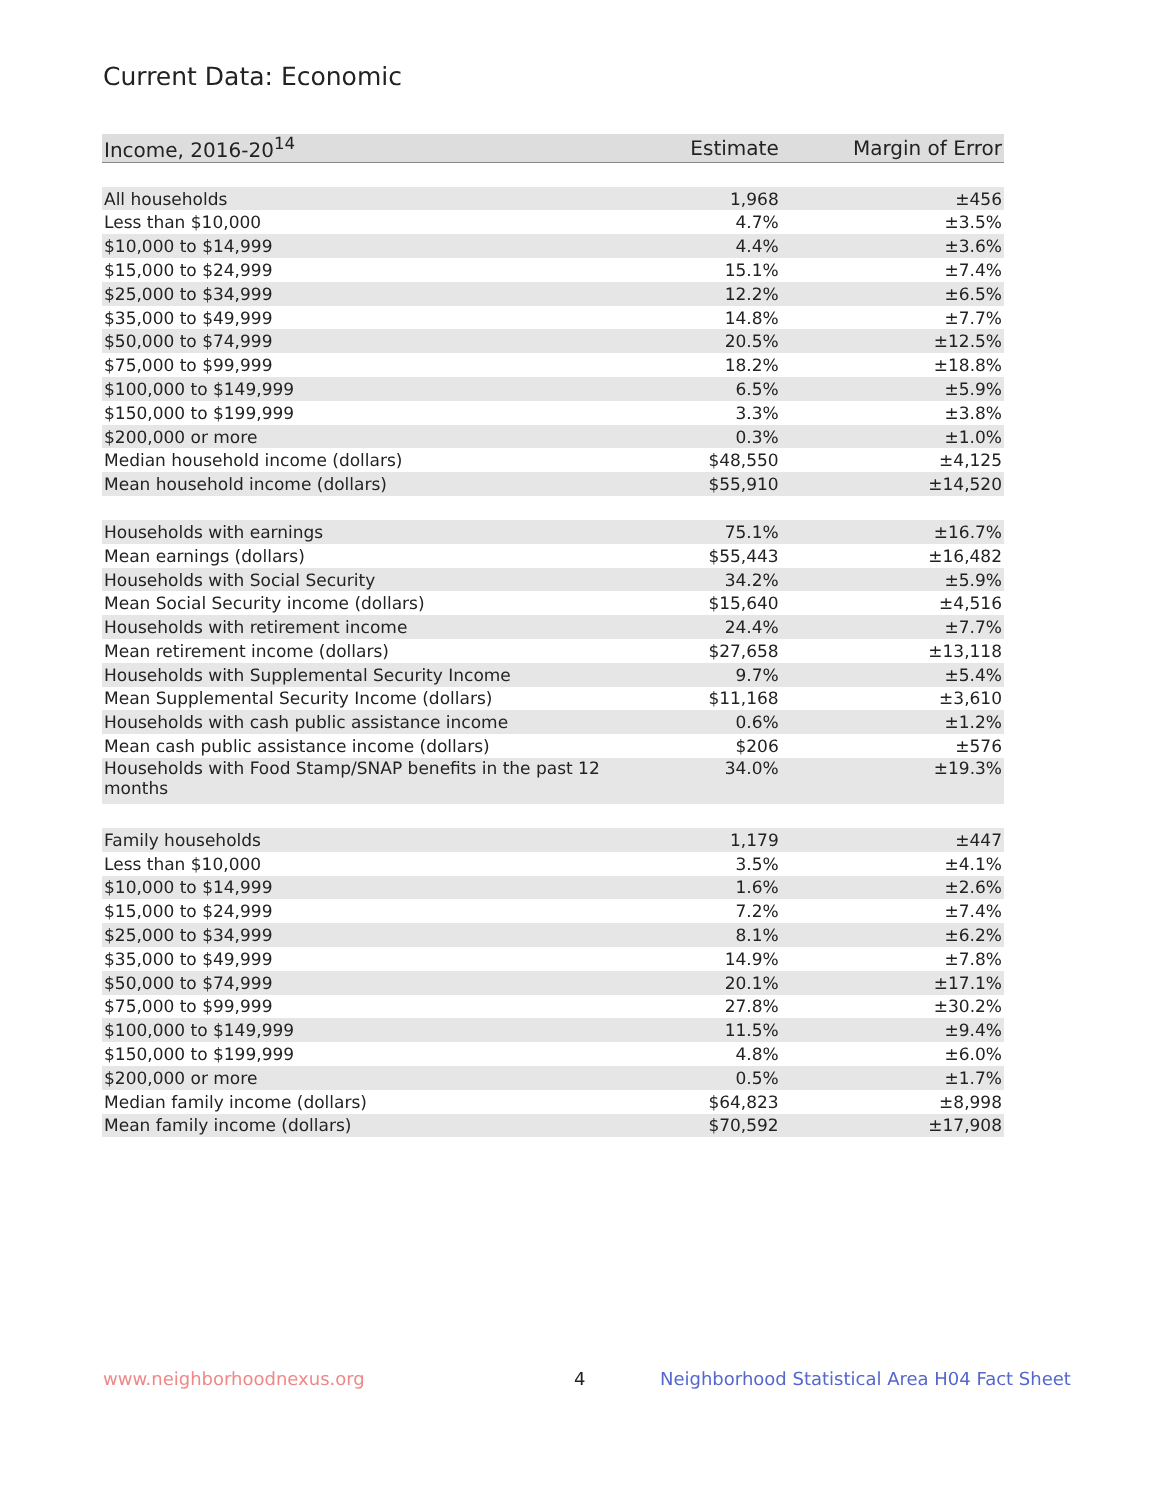Current Data: Economic
| Income, 2016-20<sup>14</sup> | Estimate | Margin of Error |
| --- | --- | --- |
| All households | 1,968 | ±456 |
| Less than $10,000 | 4.7% | ±3.5% |
| $10,000 to $14,999 | 4.4% | ±3.6% |
| $15,000 to $24,999 | 15.1% | ±7.4% |
| $25,000 to $34,999 | 12.2% | ±6.5% |
| $35,000 to $49,999 | 14.8% | ±7.7% |
| $50,000 to $74,999 | 20.5% | ±12.5% |
| $75,000 to $99,999 | 18.2% | ±18.8% |
| $100,000 to $149,999 | 6.5% | ±5.9% |
| $150,000 to $199,999 | 3.3% | ±3.8% |
| $200,000 or more | 0.3% | ±1.0% |
| Median household income (dollars) | $48,550 | ±4,125 |
| Mean household income (dollars) | $55,910 | ±14,520 |
| Households with earnings | 75.1% | ±16.7% |
| Mean earnings (dollars) | $55,443 | ±16,482 |
| Households with Social Security | 34.2% | ±5.9% |
| Mean Social Security income (dollars) | $15,640 | ±4,516 |
| Households with retirement income | 24.4% | ±7.7% |
| Mean retirement income (dollars) | $27,658 | ±13,118 |
| Households with Supplemental Security Income | 9.7% | ±5.4% |
| Mean Supplemental Security Income (dollars) | $11,168 | ±3,610 |
| Households with cash public assistance income | 0.6% | ±1.2% |
| Mean cash public assistance income (dollars) | $206 | ±576 |
| Households with Food Stamp/SNAP benefits in the past 12 months | 34.0% | ±19.3% |
| Family households | 1,179 | ±447 |
| Less than $10,000 | 3.5% | ±4.1% |
| $10,000 to $14,999 | 1.6% | ±2.6% |
| $15,000 to $24,999 | 7.2% | ±7.4% |
| $25,000 to $34,999 | 8.1% | ±6.2% |
| $35,000 to $49,999 | 14.9% | ±7.8% |
| $50,000 to $74,999 | 20.1% | ±17.1% |
| $75,000 to $99,999 | 27.8% | ±30.2% |
| $100,000 to $149,999 | 11.5% | ±9.4% |
| $150,000 to $199,999 | 4.8% | ±6.0% |
| $200,000 or more | 0.5% | ±1.7% |
| Median family income (dollars) | $64,823 | ±8,998 |
| Mean family income (dollars) | $70,592 | ±17,908 |
www.neighborhoodnexus.org 4
Neighborhood Statistical Area H04 Fact Sheet